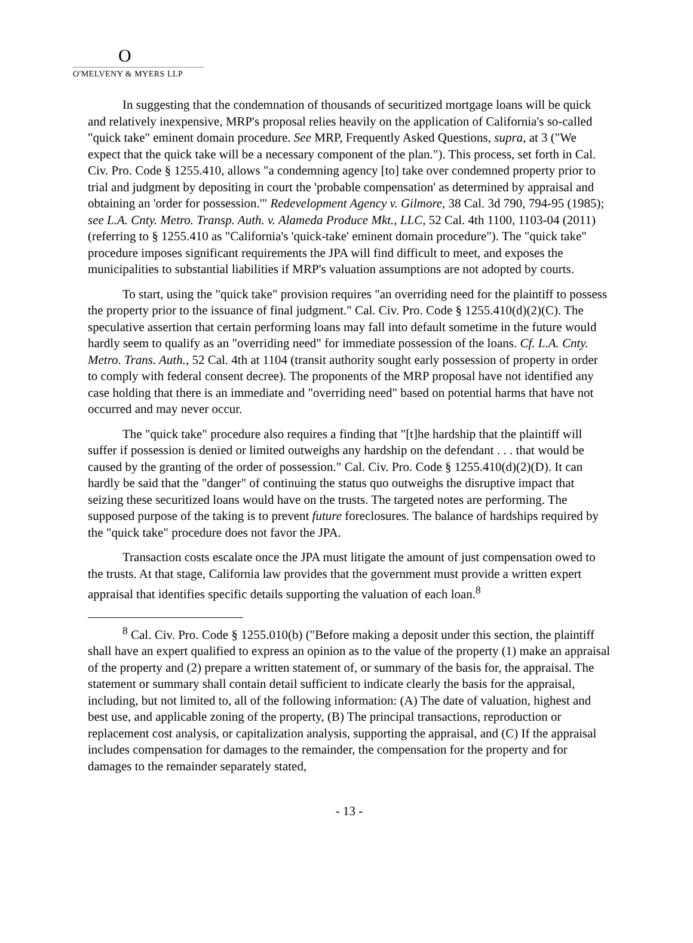O
O'MELVENY & MYERS LLP
In suggesting that the condemnation of thousands of securitized mortgage loans will be quick and relatively inexpensive, MRP's proposal relies heavily on the application of California's so-called "quick take" eminent domain procedure. See MRP, Frequently Asked Questions, supra, at 3 ("We expect that the quick take will be a necessary component of the plan."). This process, set forth in Cal. Civ. Pro. Code § 1255.410, allows "a condemning agency [to] take over condemned property prior to trial and judgment by depositing in court the 'probable compensation' as determined by appraisal and obtaining an 'order for possession.'" Redevelopment Agency v. Gilmore, 38 Cal. 3d 790, 794-95 (1985); see L.A. Cnty. Metro. Transp. Auth. v. Alameda Produce Mkt., LLC, 52 Cal. 4th 1100, 1103-04 (2011) (referring to § 1255.410 as "California's 'quick-take' eminent domain procedure"). The "quick take" procedure imposes significant requirements the JPA will find difficult to meet, and exposes the municipalities to substantial liabilities if MRP's valuation assumptions are not adopted by courts.
To start, using the "quick take" provision requires "an overriding need for the plaintiff to possess the property prior to the issuance of final judgment." Cal. Civ. Pro. Code § 1255.410(d)(2)(C). The speculative assertion that certain performing loans may fall into default sometime in the future would hardly seem to qualify as an "overriding need" for immediate possession of the loans. Cf. L.A. Cnty. Metro. Trans. Auth., 52 Cal. 4th at 1104 (transit authority sought early possession of property in order to comply with federal consent decree). The proponents of the MRP proposal have not identified any case holding that there is an immediate and "overriding need" based on potential harms that have not occurred and may never occur.
The "quick take" procedure also requires a finding that "[t]he hardship that the plaintiff will suffer if possession is denied or limited outweighs any hardship on the defendant . . . that would be caused by the granting of the order of possession." Cal. Civ. Pro. Code § 1255.410(d)(2)(D). It can hardly be said that the "danger" of continuing the status quo outweighs the disruptive impact that seizing these securitized loans would have on the trusts. The targeted notes are performing. The supposed purpose of the taking is to prevent future foreclosures. The balance of hardships required by the "quick take" procedure does not favor the JPA.
Transaction costs escalate once the JPA must litigate the amount of just compensation owed to the trusts. At that stage, California law provides that the government must provide a written expert appraisal that identifies specific details supporting the valuation of each loan.<sup>8</sup>
<sup>8</sup> Cal. Civ. Pro. Code § 1255.010(b) ("Before making a deposit under this section, the plaintiff shall have an expert qualified to express an opinion as to the value of the property (1) make an appraisal of the property and (2) prepare a written statement of, or summary of the basis for, the appraisal. The statement or summary shall contain detail sufficient to indicate clearly the basis for the appraisal, including, but not limited to, all of the following information: (A) The date of valuation, highest and best use, and applicable zoning of the property, (B) The principal transactions, reproduction or replacement cost analysis, or capitalization analysis, supporting the appraisal, and (C) If the appraisal includes compensation for damages to the remainder, the compensation for the property and for damages to the remainder separately stated,
- 13 -